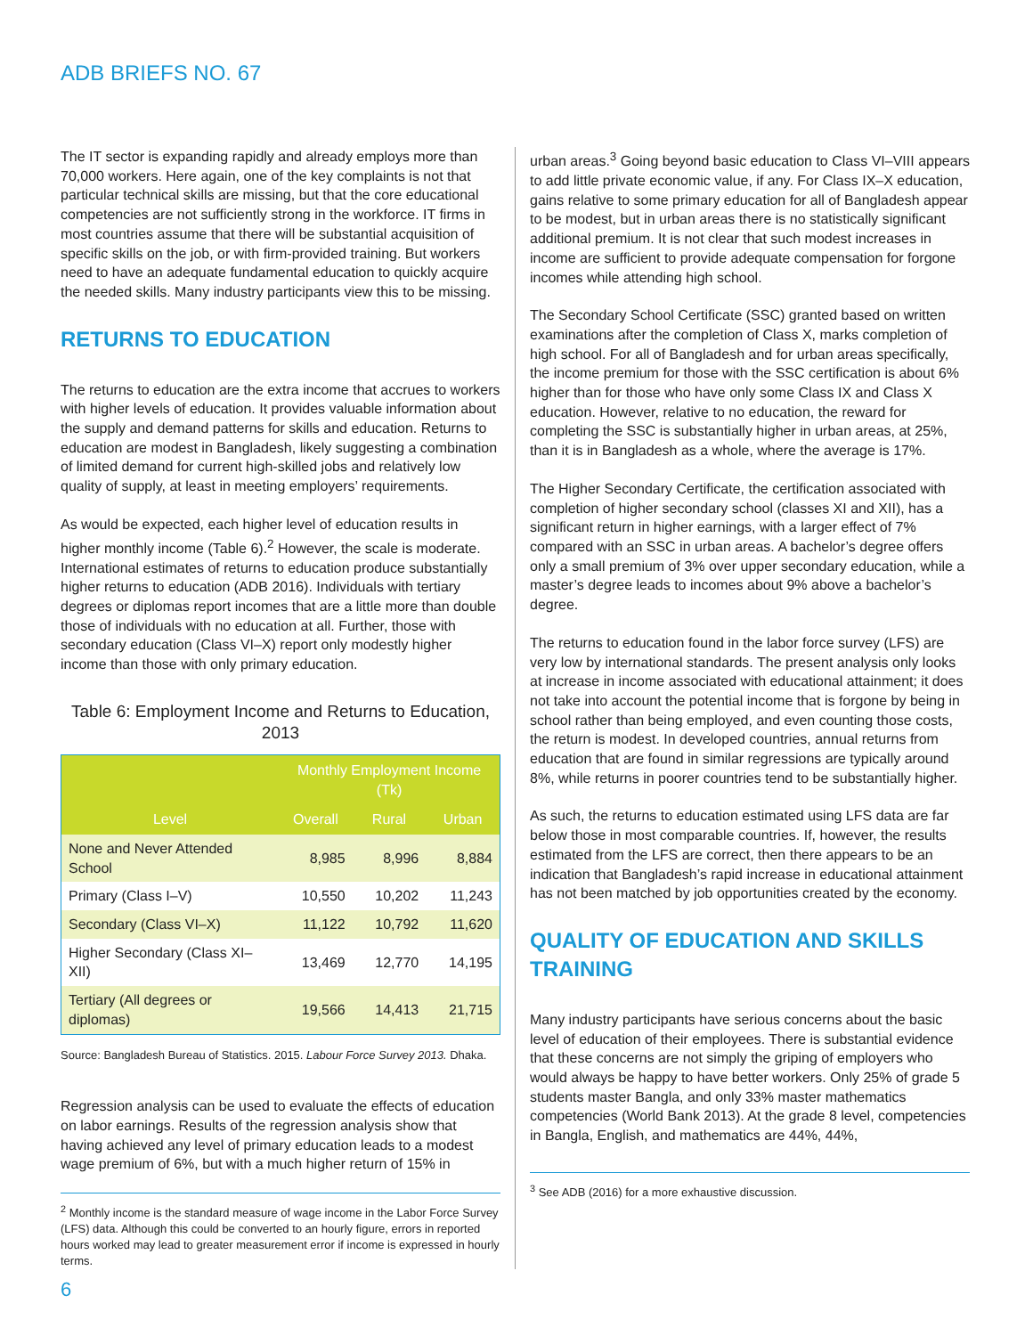ADB BRIEFS NO. 67
The IT sector is expanding rapidly and already employs more than 70,000 workers. Here again, one of the key complaints is not that particular technical skills are missing, but that the core educational competencies are not sufficiently strong in the workforce. IT firms in most countries assume that there will be substantial acquisition of specific skills on the job, or with firm-provided training. But workers need to have an adequate fundamental education to quickly acquire the needed skills. Many industry participants view this to be missing.
RETURNS TO EDUCATION
The returns to education are the extra income that accrues to workers with higher levels of education. It provides valuable information about the supply and demand patterns for skills and education. Returns to education are modest in Bangladesh, likely suggesting a combination of limited demand for current high-skilled jobs and relatively low quality of supply, at least in meeting employers’ requirements.
As would be expected, each higher level of education results in higher monthly income (Table 6).<sup>2</sup> However, the scale is moderate. International estimates of returns to education produce substantially higher returns to education (ADB 2016). Individuals with tertiary degrees or diplomas report incomes that are a little more than double those of individuals with no education at all. Further, those with secondary education (Class VI–X) report only modestly higher income than those with only primary education.
Table 6: Employment Income and Returns to Education, 2013
| Level | Monthly Employment Income (Tk) | | |
| --- | --- | --- | --- |
| | Overall | Rural | Urban |
| None and Never Attended School | 8,985 | 8,996 | 8,884 |
| Primary (Class I–V) | 10,550 | 10,202 | 11,243 |
| Secondary (Class VI–X) | 11,122 | 10,792 | 11,620 |
| Higher Secondary (Class XI–XII) | 13,469 | 12,770 | 14,195 |
| Tertiary (All degrees or diplomas) | 19,566 | 14,413 | 21,715 |
Source: Bangladesh Bureau of Statistics. 2015. Labour Force Survey 2013. Dhaka.
Regression analysis can be used to evaluate the effects of education on labor earnings. Results of the regression analysis show that having achieved any level of primary education leads to a modest wage premium of 6%, but with a much higher return of 15% in
<sup>2</sup> Monthly income is the standard measure of wage income in the Labor Force Survey (LFS) data. Although this could be converted to an hourly figure, errors in reported hours worked may lead to greater measurement error if income is expressed in hourly terms.
urban areas.<sup>3</sup> Going beyond basic education to Class VI–VIII appears to add little private economic value, if any. For Class IX–X education, gains relative to some primary education for all of Bangladesh appear to be modest, but in urban areas there is no statistically significant additional premium. It is not clear that such modest increases in income are sufficient to provide adequate compensation for forgone incomes while attending high school.
The Secondary School Certificate (SSC) granted based on written examinations after the completion of Class X, marks completion of high school. For all of Bangladesh and for urban areas specifically, the income premium for those with the SSC certification is about 6% higher than for those who have only some Class IX and Class X education. However, relative to no education, the reward for completing the SSC is substantially higher in urban areas, at 25%, than it is in Bangladesh as a whole, where the average is 17%.
The Higher Secondary Certificate, the certification associated with completion of higher secondary school (classes XI and XII), has a significant return in higher earnings, with a larger effect of 7% compared with an SSC in urban areas. A bachelor’s degree offers only a small premium of 3% over upper secondary education, while a master’s degree leads to incomes about 9% above a bachelor’s degree.
The returns to education found in the labor force survey (LFS) are very low by international standards. The present analysis only looks at increase in income associated with educational attainment; it does not take into account the potential income that is forgone by being in school rather than being employed, and even counting those costs, the return is modest. In developed countries, annual returns from education that are found in similar regressions are typically around 8%, while returns in poorer countries tend to be substantially higher.
As such, the returns to education estimated using LFS data are far below those in most comparable countries. If, however, the results estimated from the LFS are correct, then there appears to be an indication that Bangladesh’s rapid increase in educational attainment has not been matched by job opportunities created by the economy.
QUALITY OF EDUCATION AND SKILLS TRAINING
Many industry participants have serious concerns about the basic level of education of their employees. There is substantial evidence that these concerns are not simply the griping of employers who would always be happy to have better workers. Only 25% of grade 5 students master Bangla, and only 33% master mathematics competencies (World Bank 2013). At the grade 8 level, competencies in Bangla, English, and mathematics are 44%, 44%,
<sup>3</sup> See ADB (2016) for a more exhaustive discussion.
6